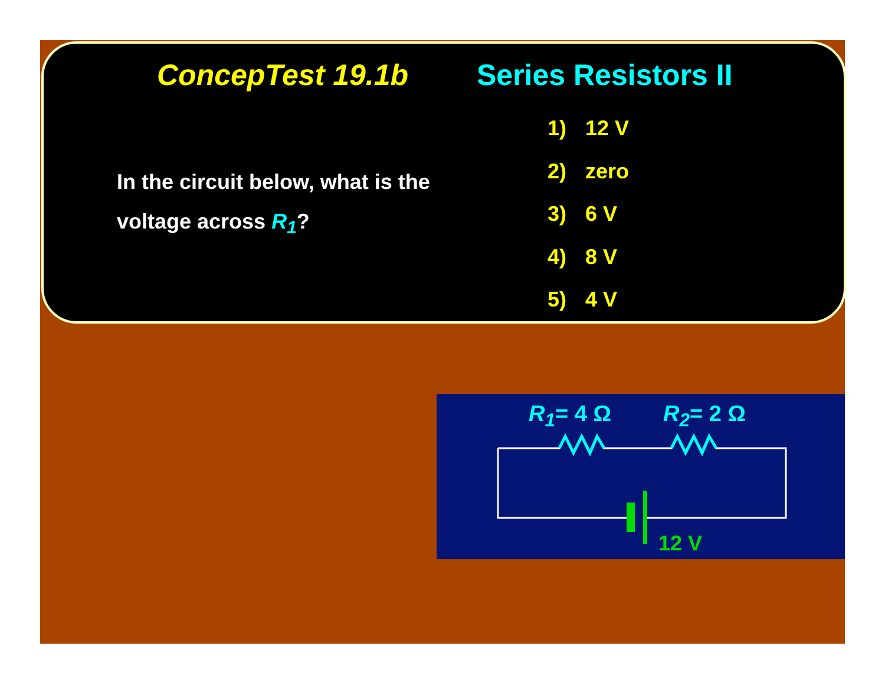ConcepTest 19.1b Series Resistors II
In the circuit below, what is the voltage across R<sub>1</sub>?
1) 12 V
2) zero
3) 6 V
4) 8 V
5) 4 V
R<sub>1</sub>= 4 Ω R<sub>2</sub>= 2 Ω
12 V